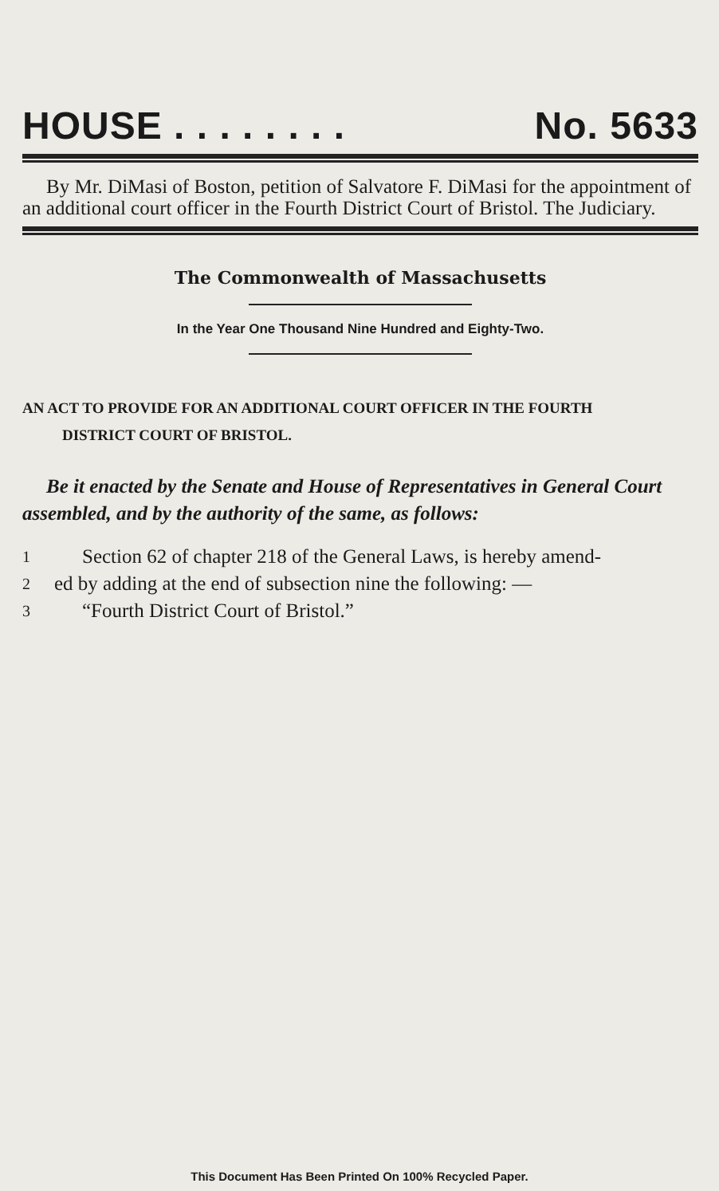HOUSE . . . . . . . . No. 5633
By Mr. DiMasi of Boston, petition of Salvatore F. DiMasi for the appointment of an additional court officer in the Fourth District Court of Bristol. The Judiciary.
The Commonwealth of Massachusetts
In the Year One Thousand Nine Hundred and Eighty-Two.
AN ACT TO PROVIDE FOR AN ADDITIONAL COURT OFFICER IN THE FOURTH
DISTRICT COURT OF BRISTOL.
Be it enacted by the Senate and House of Representatives in General Court assembled, and by the authority of the same, as follows:
1 Section 62 of chapter 218 of the General Laws, is hereby amend-
2 ed by adding at the end of subsection nine the following: —
3 “Fourth District Court of Bristol.”
This Document Has Been Printed On 100% Recycled Paper.